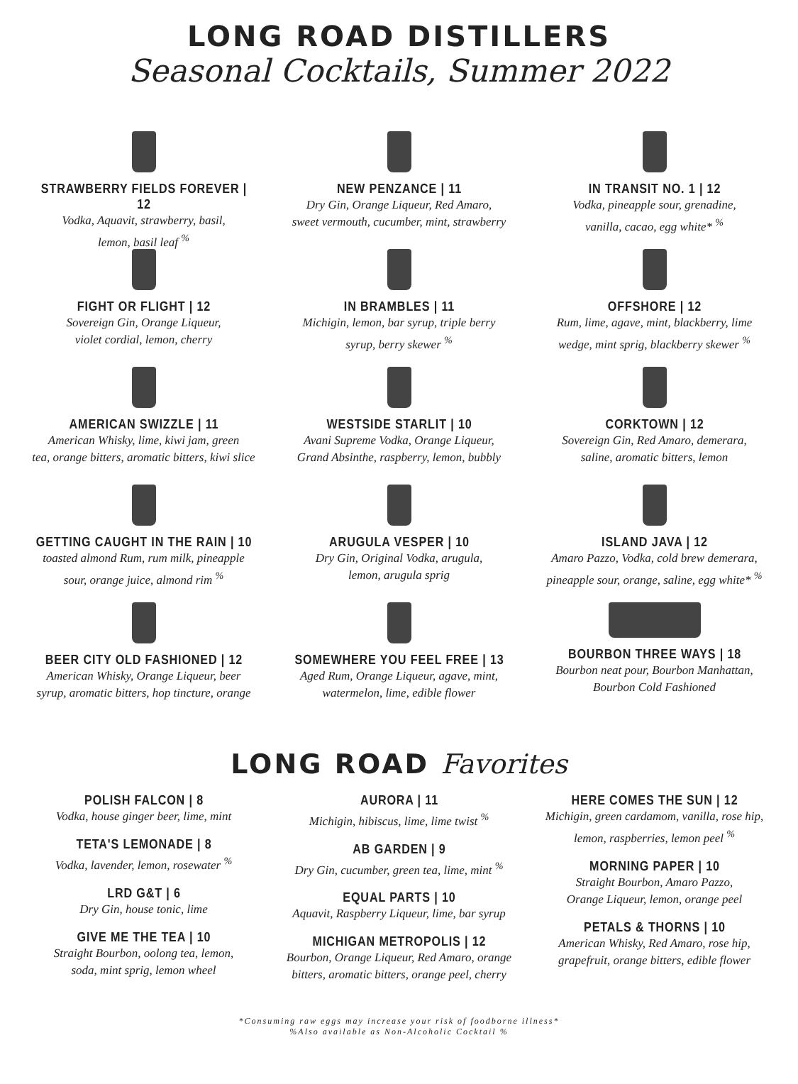LONG ROAD DISTILLERS
Seasonal Cocktails, Summer 2022
STRAWBERRY FIELDS FOREVER | 12
Vodka, Aquavit, strawberry, basil,
lemon, basil leaf <sup>%</sup>
FIGHT OR FLIGHT | 12
Sovereign Gin, Orange Liqueur,
violet cordial, lemon, cherry
AMERICAN SWIZZLE | 11
American Whisky, lime, kiwi jam, green
tea, orange bitters, aromatic bitters, kiwi slice
GETTING CAUGHT IN THE RAIN | 10
toasted almond Rum, rum milk, pineapple
sour, orange juice, almond rim <sup>%</sup>
BEER CITY OLD FASHIONED | 12
American Whisky, Orange Liqueur, beer
syrup, aromatic bitters, hop tincture, orange
NEW PENZANCE | 11
Dry Gin, Orange Liqueur, Red Amaro,
sweet vermouth, cucumber, mint, strawberry
IN BRAMBLES | 11
Michigin, lemon, bar syrup, triple berry
syrup, berry skewer <sup>%</sup>
WESTSIDE STARLIT | 10
Avani Supreme Vodka, Orange Liqueur,
Grand Absinthe, raspberry, lemon, bubbly
ARUGULA VESPER | 10
Dry Gin, Original Vodka, arugula,
lemon, arugula sprig
SOMEWHERE YOU FEEL FREE | 13
Aged Rum, Orange Liqueur, agave, mint,
watermelon, lime, edible flower
IN TRANSIT NO. 1 | 12
Vodka, pineapple sour, grenadine,
vanilla, cacao, egg white* <sup>%</sup>
OFFSHORE | 12
Rum, lime, agave, mint, blackberry, lime
wedge, mint sprig, blackberry skewer <sup>%</sup>
CORKTOWN | 12
Sovereign Gin, Red Amaro, demerara,
saline, aromatic bitters, lemon
ISLAND JAVA | 12
Amaro Pazzo, Vodka, cold brew demerara,
pineapple sour, orange, saline, egg white* <sup>%</sup>
BOURBON THREE WAYS | 18
Bourbon neat pour, Bourbon Manhattan,
Bourbon Cold Fashioned
LONG ROAD Favorites
POLISH FALCON | 8
Vodka, house ginger beer, lime, mint
TETA'S LEMONADE | 8
Vodka, lavender, lemon, rosewater <sup>%</sup>
LRD G&T | 6
Dry Gin, house tonic, lime
GIVE ME THE TEA | 10
Straight Bourbon, oolong tea, lemon,
soda, mint sprig, lemon wheel
AURORA | 11
Michigin, hibiscus, lime, lime twist <sup>%</sup>
AB GARDEN | 9
Dry Gin, cucumber, green tea, lime, mint <sup>%</sup>
EQUAL PARTS | 10
Aquavit, Raspberry Liqueur, lime, bar syrup
MICHIGAN METROPOLIS | 12
Bourbon, Orange Liqueur, Red Amaro, orange
bitters, aromatic bitters, orange peel, cherry
HERE COMES THE SUN | 12
Michigin, green cardamom, vanilla, rose hip,
lemon, raspberries, lemon peel <sup>%</sup>
MORNING PAPER | 10
Straight Bourbon, Amaro Pazzo,
Orange Liqueur, lemon, orange peel
PETALS & THORNS | 10
American Whisky, Red Amaro, rose hip,
grapefruit, orange bitters, edible flower
*Consuming raw eggs may increase your risk of foodborne illness*
%Also available as Non-Alcoholic Cocktail %